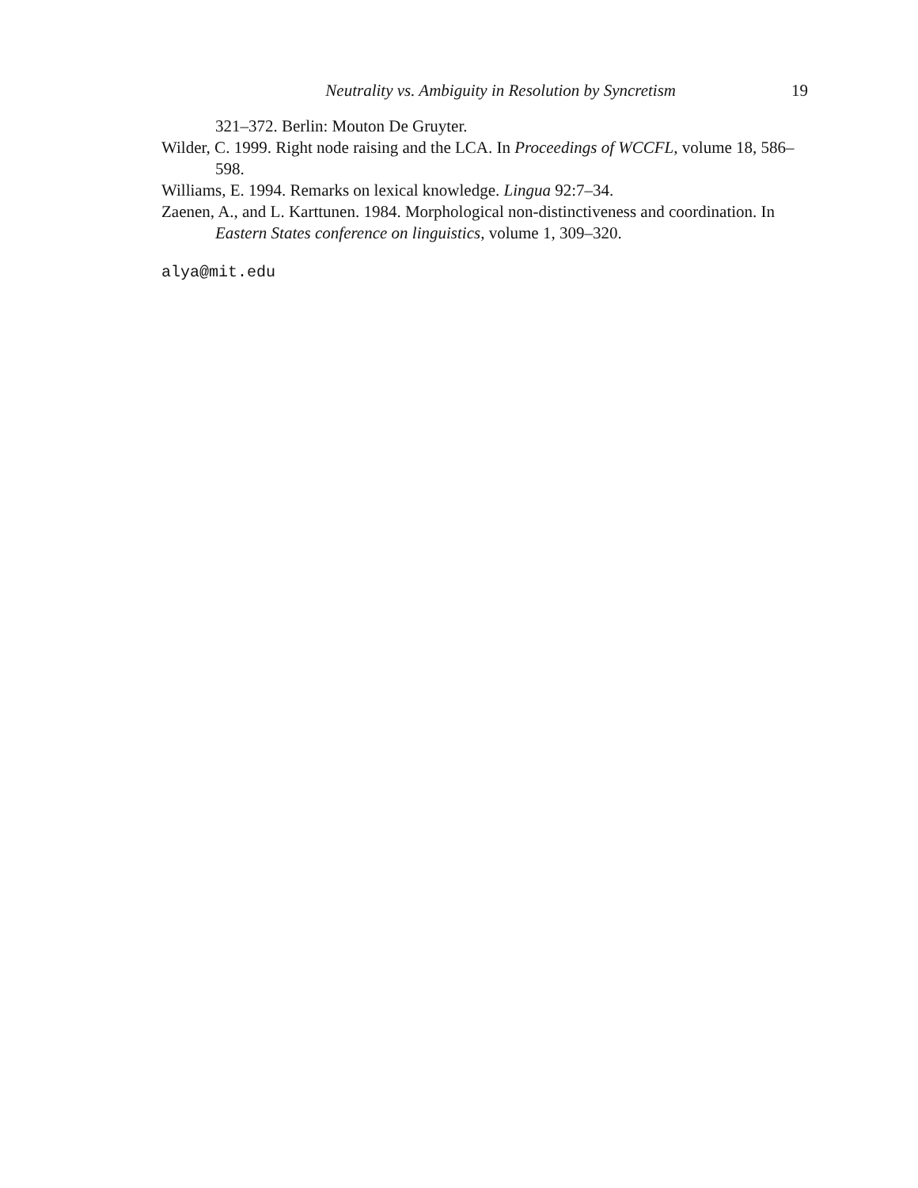Neutrality vs. Ambiguity in Resolution by Syncretism 19
321–372. Berlin: Mouton De Gruyter.
Wilder, C. 1999. Right node raising and the LCA. In Proceedings of WCCFL, volume 18, 586–598.
Williams, E. 1994. Remarks on lexical knowledge. Lingua 92:7–34.
Zaenen, A., and L. Karttunen. 1984. Morphological non-distinctiveness and coordination. In Eastern States conference on linguistics, volume 1, 309–320.
alya@mit.edu